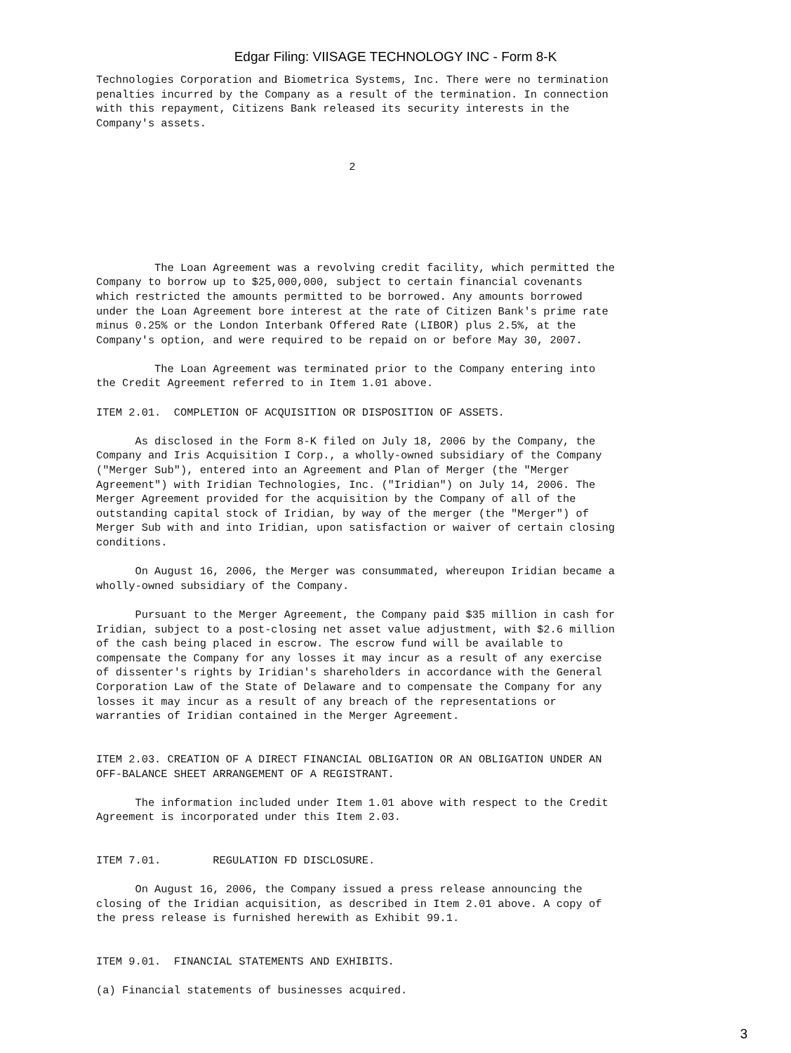Edgar Filing: VIISAGE TECHNOLOGY INC - Form 8-K
Technologies Corporation and Biometrica Systems, Inc. There were no termination
penalties incurred by the Company as a result of the termination. In connection
with this repayment, Citizens Bank released its security interests in the
Company's assets.


                                       2






         The Loan Agreement was a revolving credit facility, which permitted the
Company to borrow up to $25,000,000, subject to certain financial covenants
which restricted the amounts permitted to be borrowed. Any amounts borrowed
under the Loan Agreement bore interest at the rate of Citizen Bank's prime rate
minus 0.25% or the London Interbank Offered Rate (LIBOR) plus 2.5%, at the
Company's option, and were required to be repaid on or before May 30, 2007.

         The Loan Agreement was terminated prior to the Company entering into
the Credit Agreement referred to in Item 1.01 above.

ITEM 2.01.  COMPLETION OF ACQUISITION OR DISPOSITION OF ASSETS.

      As disclosed in the Form 8-K filed on July 18, 2006 by the Company, the
Company and Iris Acquisition I Corp., a wholly-owned subsidiary of the Company
("Merger Sub"), entered into an Agreement and Plan of Merger (the "Merger
Agreement") with Iridian Technologies, Inc. ("Iridian") on July 14, 2006. The
Merger Agreement provided for the acquisition by the Company of all of the
outstanding capital stock of Iridian, by way of the merger (the "Merger") of
Merger Sub with and into Iridian, upon satisfaction or waiver of certain closing
conditions.

      On August 16, 2006, the Merger was consummated, whereupon Iridian became a
wholly-owned subsidiary of the Company.

      Pursuant to the Merger Agreement, the Company paid $35 million in cash for
Iridian, subject to a post-closing net asset value adjustment, with $2.6 million
of the cash being placed in escrow. The escrow fund will be available to
compensate the Company for any losses it may incur as a result of any exercise
of dissenter's rights by Iridian's shareholders in accordance with the General
Corporation Law of the State of Delaware and to compensate the Company for any
losses it may incur as a result of any breach of the representations or
warranties of Iridian contained in the Merger Agreement.


ITEM 2.03. CREATION OF A DIRECT FINANCIAL OBLIGATION OR AN OBLIGATION UNDER AN
OFF-BALANCE SHEET ARRANGEMENT OF A REGISTRANT.

      The information included under Item 1.01 above with respect to the Credit
Agreement is incorporated under this Item 2.03.


ITEM 7.01.        REGULATION FD DISCLOSURE.

      On August 16, 2006, the Company issued a press release announcing the
closing of the Iridian acquisition, as described in Item 2.01 above. A copy of
the press release is furnished herewith as Exhibit 99.1.


ITEM 9.01.  FINANCIAL STATEMENTS AND EXHIBITS.

(a) Financial statements of businesses acquired.
3